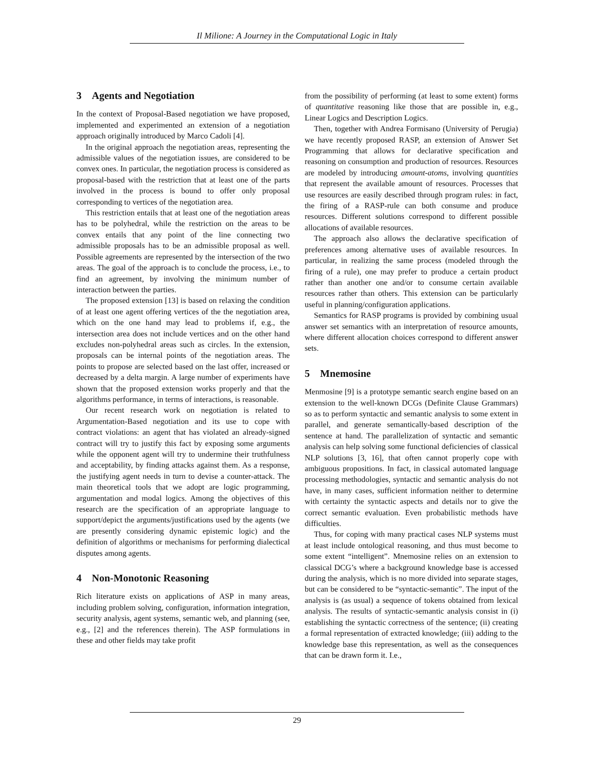Il Milione: A Journey in the Computational Logic in Italy
3 Agents and Negotiation
In the context of Proposal-Based negotiation we have proposed, implemented and experimented an extension of a negotiation approach originally introduced by Marco Cadoli [4].
In the original approach the negotiation areas, representing the admissible values of the negotiation issues, are considered to be convex ones. In particular, the negotiation process is considered as proposal-based with the restriction that at least one of the parts involved in the process is bound to offer only proposal corresponding to vertices of the negotiation area.
This restriction entails that at least one of the negotiation areas has to be polyhedral, while the restriction on the areas to be convex entails that any point of the line connecting two admissible proposals has to be an admissible proposal as well. Possible agreements are represented by the intersection of the two areas. The goal of the approach is to conclude the process, i.e., to find an agreement, by involving the minimum number of interaction between the parties.
The proposed extension [13] is based on relaxing the condition of at least one agent offering vertices of the the negotiation area, which on the one hand may lead to problems if, e.g., the intersection area does not include vertices and on the other hand excludes non-polyhedral areas such as circles. In the extension, proposals can be internal points of the negotiation areas. The points to propose are selected based on the last offer, increased or decreased by a delta margin. A large number of experiments have shown that the proposed extension works properly and that the algorithms performance, in terms of interactions, is reasonable.
Our recent research work on negotiation is related to Argumentation-Based negotiation and its use to cope with contract violations: an agent that has violated an already-signed contract will try to justify this fact by exposing some arguments while the opponent agent will try to undermine their truthfulness and acceptability, by finding attacks against them. As a response, the justifying agent needs in turn to devise a counter-attack. The main theoretical tools that we adopt are logic programming, argumentation and modal logics. Among the objectives of this research are the specification of an appropriate language to support/depict the arguments/justifications used by the agents (we are presently considering dynamic epistemic logic) and the definition of algorithms or mechanisms for performing dialectical disputes among agents.
4 Non-Monotonic Reasoning
Rich literature exists on applications of ASP in many areas, including problem solving, configuration, information integration, security analysis, agent systems, semantic web, and planning (see, e.g., [2] and the references therein). The ASP formulations in these and other fields may take profit
from the possibility of performing (at least to some extent) forms of quantitative reasoning like those that are possible in, e.g., Linear Logics and Description Logics.
Then, together with Andrea Formisano (University of Perugia) we have recently proposed RASP, an extension of Answer Set Programming that allows for declarative specification and reasoning on consumption and production of resources. Resources are modeled by introducing amount-atoms, involving quantities that represent the available amount of resources. Processes that use resources are easily described through program rules: in fact, the firing of a RASP-rule can both consume and produce resources. Different solutions correspond to different possible allocations of available resources.
The approach also allows the declarative specification of preferences among alternative uses of available resources. In particular, in realizing the same process (modeled through the firing of a rule), one may prefer to produce a certain product rather than another one and/or to consume certain available resources rather than others. This extension can be particularly useful in planning/configuration applications.
Semantics for RASP programs is provided by combining usual answer set semantics with an interpretation of resource amounts, where different allocation choices correspond to different answer sets.
5 Mnemosine
Menmosine [9] is a prototype semantic search engine based on an extension to the well-known DCGs (Definite Clause Grammars) so as to perform syntactic and semantic analysis to some extent in parallel, and generate semantically-based description of the sentence at hand. The parallelization of syntactic and semantic analysis can help solving some functional deficiencies of classical NLP solutions [3, 16], that often cannot properly cope with ambiguous propositions. In fact, in classical automated language processing methodologies, syntactic and semantic analysis do not have, in many cases, sufficient information neither to determine with certainty the syntactic aspects and details nor to give the correct semantic evaluation. Even probabilistic methods have difficulties.
Thus, for coping with many practical cases NLP systems must at least include ontological reasoning, and thus must become to some extent “intelligent”. Mnemosine relies on an extension to classical DCG’s where a background knowledge base is accessed during the analysis, which is no more divided into separate stages, but can be considered to be “syntactic-semantic”. The input of the analysis is (as usual) a sequence of tokens obtained from lexical analysis. The results of syntactic-semantic analysis consist in (i) establishing the syntactic correctness of the sentence; (ii) creating a formal representation of extracted knowledge; (iii) adding to the knowledge base this representation, as well as the consequences that can be drawn form it. I.e.,
29